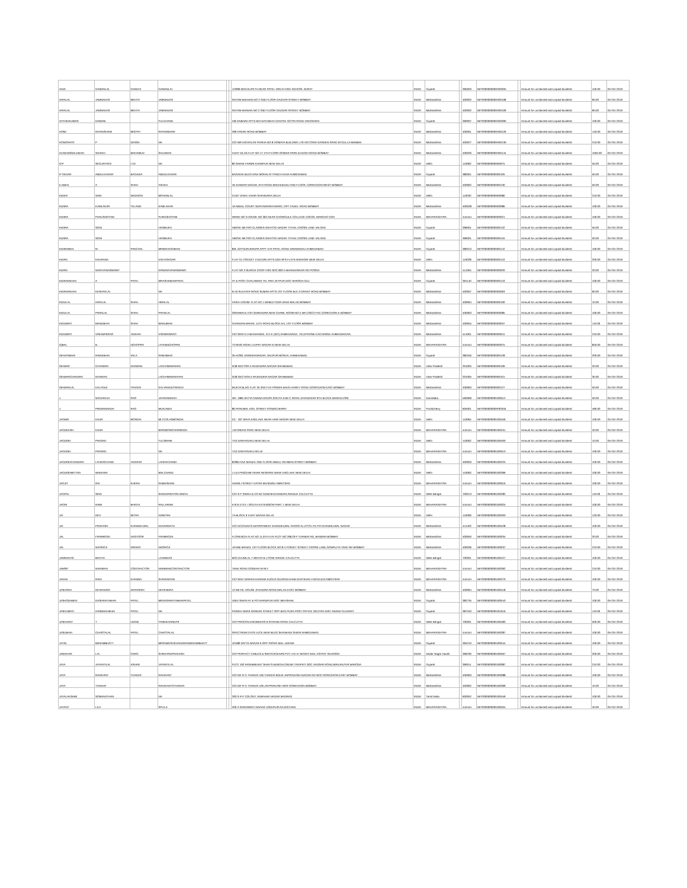| HINA | GAMANLAL | GANDHI | GAMANLAL | | | 12/999 MACHLIPETH NEAR PATEL GIRLS HIGH SCHOOL SURAT | INDIA | Gujarat | | 395003 | INFO000000000H00305 | | Amount for unclaimed and unpaid dividend | 150.00 | 05-Oct-2019 |
| HIRALAL | JAMNADAS | MEHTA | JAMNADAS | | | SHYAM BHUVAN NO 2 2ND FLOOR GAZDAR STREET BOMBAY | INDIA | Maharashtra | | 400002 | INFO000000000H00108 | | Amount for unclaimed and unpaid dividend | 60.00 | 05-Oct-2019 |
| HIRALAL | JAMNADAS | MEHTA | JAMNADAS | | | SHYAM BHAVAN NO 2 2ND FLOOR GAZDAR STREET BOMBAY | INDIA | Maharashtra | | 400002 | INFO000000000H00109 | | Amount for unclaimed and unpaid dividend | 60.00 | 05-Oct-2019 |
| HITESHKUMAR | DAMANI | | FULCHAND | | | A/8 VAIBHAV APTS B/H NATUBHAI CENTRE GOTRI ROAD VADODARA | INDIA | Gujarat | | 390007 | INFO000000000H00390 | | Amount for unclaimed and unpaid dividend | 100.00 | 05-Oct-2019 |
| HOMI | RATANSHAW | MISTRY | RATANSHAW | | | 299 FRERE ROAD BOMBAY | INDIA | Maharashtra | | 400001 | INFO000000000H00126 | | Amount for unclaimed and unpaid dividend | 140.00 | 05-Oct-2019 |
| HONORATO | P | DESSA | NA | | | C/O MR NICHOLAS PEREIA NO 8 HOMAYA BUILDING 179 VICTORIA GARDEN ROAD BYCULLA MUMBAI | INDIA | Maharashtra | | 400027 | INFO000000000H00130 | | Amount for unclaimed and unpaid dividend | 210.00 | 05-Oct-2019 |
| HUSENISSALEBHAI | SHAIKH | MAHAMUD | SALEBHAI | | | VIJAY VILAS FLAT NO 17 4TH FLOOR OOMAR PARK B DESAI ROAD BOMBAY | INDIA | Maharashtra | | 400026 | INFO000000000H00144 | | Amount for unclaimed and unpaid dividend | 1050.00 | 05-Oct-2019 |
| ICP | SECURITIES | LTD | NA | | | 80 SAINIK FARMS KHANPUR NEW DELHI | INDIA | Delhi | | 110062 | INFO000000000I00075 | | Amount for unclaimed and unpaid dividend | 50.00 | 05-Oct-2019 |
| IFTIKHAR | ABDULKADAR | BAGADIA | ABDULKADAR | | | BAGADIA BLDG NAVI MOHALAT PANCH KUVA AHMEDABAD | INDIA | Gujarat | | 380001 | INFO000000000I00105 | | Amount for unclaimed and unpaid dividend | 50.00 | 05-Oct-2019 |
| ILABEN | A | SHAH | ASHAH | | | 49 JHAWAR NAGAR, 6TH ROAD MADHUKUNJ 2ND FLOOR, GOREGAON WEST BOMBAY | INDIA | Maharashtra | | 400062 | INFO000000000I00130 | | Amount for unclaimed and unpaid dividend | 50.00 | 05-Oct-2019 |
| INDER | SAIN | WADHON | MOHANLAL | | | C/167 VIVEK VIHAR SHAHDARA DELHI | INDIA | Delhi | | 110032 | INFO000000000I00080 | | Amount for unclaimed and unpaid dividend | 210.00 | 05-Oct-2019 |
| INDIRA | KAMLAKAR | TELANG | KAMLAKAR | | | 19 ABDUL COURT SURYAVANSHI MARG, OFF CADEL ROAD BOMBAY | INDIA | Maharashtra | | 400028 | INFO000000000I00086 | | Amount for unclaimed and unpaid dividend | 100.00 | 05-Oct-2019 |
| INDIRA | PURUSHOTAM | | PURUSHOTAM | | | WARD NO 3 HOUSE NO 362 NEAR CHOWGULE COLLEGE GOGOL MARGAO GOA | INDIA | MAHARASHTRA | | 444444 | INFO000000000I00021 | | Amount for unclaimed and unpaid dividend | 100.00 | 05-Oct-2019 |
| INDIRA | SONI | | HASMUKH | | | ABOVE METRO CLASSES SAHYOG NAGAR TITHAL CROSS LANE VALSAD | INDIA | Gujarat | | 396001 | INFO000000000I00132 | | Amount for unclaimed and unpaid dividend | 50.00 | 05-Oct-2019 |
| INDIRA | SONI | | HASMUKH | | | ABOVE METRO CLASSES SAHYOG NAGAR TITHAL CROSS LANE VALSAD | INDIA | Gujarat | | 396001 | INFO000000000I00134 | | Amount for unclaimed and unpaid dividend | 50.00 | 05-Oct-2019 |
| INDIRABEN | M | PANCHAL | MRMAHESHBHAI | | | 8/B, SATGURUKRUPA APPT N R PATEL ROAD NAVAWADAJ AHMEDABAD | INDIA | Gujarat | | 380013 | INFO000000000I00142 | | Amount for unclaimed and unpaid dividend | 100.00 | 05-Oct-2019 |
| INDRA | KHURANA | | VIDYASAGAR | | | FLAT G1 POCKET II NILGIRI APTS DDA SFS FLATS NARAGRI NEW DELHI | INDIA | Delhi | | 110028 | INFO000000000I00110 | | Amount for unclaimed and unpaid dividend | 200.00 | 05-Oct-2019 |
| INDRA | NARAYANASWAMY | | KRNARAYANASWAMY | | | FLAT NO 3 SURCHI COOP HSG SOC 820-4 BHANDARKAR RD POONA | INDIA | Maharashtra | | 411004 | INFO000000000I00020 | | Amount for unclaimed and unpaid dividend | 20.00 | 05-Oct-2019 |
| INDRAVADAN | A | PATEL | MRASHABHAIPATEL | | | AT & POST CHALAMADI TAL PAVI JETPUR DIST BARODA GUJ | INDIA | Gujarat | | 391140 | INFO000000000I00143 | | Amount for unclaimed and unpaid dividend | 100.00 | 05-Oct-2019 |
| INDRAVADAN | KESHAVLAL | | NA | | | B-16 SLEATER ROAD SUMAN APTS 1ST FLOOR BLK 3 GRANT ROAD BOMBAY | INDIA | Maharashtra | | 400007 | INFO000000000I00063 | | Amount for unclaimed and unpaid dividend | 60.00 | 05-Oct-2019 |
| INDULAL | HIRALAL | SHAH | HIRALAL | | | VIVEK HOUSE FLAT NO 1 MAMLETDAR WADI MALAD BOMBAY | INDIA | Maharashtra | | 400064 | INFO000000000I00100 | | Amount for unclaimed and unpaid dividend | 10.00 | 05-Oct-2019 |
| INDULAL | PRANLAL | SHAH | PRANLAL | | | SONAWALE EST.SURENDRA NEW CHAWL ROOM NO 5 NR CISCO FAC.GOREGAON E BOMBAY | INDIA | Maharashtra | | 400063 | INFO000000000I00085 | | Amount for unclaimed and unpaid dividend | 100.00 | 05-Oct-2019 |
| INDUMATI | MANUBHAI | SHAH | MANUBHAI | | | CHANDAN MAHAL 11TH ROAD BLOCK A/4, 1ST FLOOR BOMBAY | INDIA | Maharashtra | | 400055 | INFO000000000I00037 | | Amount for unclaimed and unpaid dividend | 110.00 | 05-Oct-2019 |
| INDUMATI | VISHWASRAO | JADHAV | VISHWASRAO | | | C/O SHRI D A BHADANGE, S D E (INT) AHMEDNAGA, TELEPHONE EXCHANGE AHMEDNAGAR, | INDIA | Maharashtra | | 414001 | INFO000000000I00041 | | Amount for unclaimed and unpaid dividend | 210.00 | 05-Oct-2019 |
| IQBAL | B | NCHOPRA | LATEBNCHOPRA | | | 73 RING ROAD LAJPAT NAGAR III NEW DELHI | INDIA | MAHARASHTRA | | 444444 | INFO000000000I00075 | | Amount for unclaimed and unpaid dividend | 840.00 | 05-Oct-2019 |
| ISHVERBHAI | RAMJIBHAI | VALA | RAMJIBHAI | | | 35-A/290, KRISHNANAGAR, SAIJPUR BOGHA, AHMEDABAD | INDIA | Gujarat | | 382346 | INFO000000000I00128 | | Amount for unclaimed and unpaid dividend | 200.00 | 05-Oct-2019 |
| ISHWAR | CHANDRA | DHAWAN | LACHHMINARANI | | | 3/48 SECTOR-5 RAJENDRA NAGAR SAHIBABAD | INDIA | Uttar Pradesh | | 201005 | INFO000000000I00106 | | Amount for unclaimed and unpaid dividend | 20.00 | 05-Oct-2019 |
| ISHWARCHANDRA | DHAWAN | | LACHHMINARAYAN | | | 3/48 SECTION 5 RAJENDER NAGAR SAHIBABAD | INDIA | Uttar Pradesh | | 201005 | INFO000000000I00101 | | Amount for unclaimed and unpaid dividend | 30.00 | 05-Oct-2019 |
| ISHWARLAL | KALYANJI | TRIVEDI | KALYANKIDTRIVEDI | | | MUKTA BLDG FLAT 35 2ND FLR POWER BAUG AAREY ROAD GOREGAON EAST BOMBAY | INDIA | Maharashtra | | 400063 | INFO000000000I00127 | | Amount for unclaimed and unpaid dividend | 50.00 | 05-Oct-2019 |
| J | NAGARAJA | RAO | JAYARAMAIAH | | | NO. 1985 SATYA GNANA KRUPA SOUTH END C ROAD JAYANAGAR 9TH BLOCK BANGALORE | INDIA | Karnataka | | 560069 | INFO000000000J00512 | | Amount for unclaimed and unpaid dividend | 50.00 | 05-Oct-2019 |
| J | PREMANANDA | RAO | MUKUNDA | | | 86 PERUMAL KOIL STREET PONDICHERRY | INDIA | Pondicherry | | 605001 | INFO000000000P00250 | | Amount for unclaimed and unpaid dividend | 490.00 | 05-Oct-2019 |
| JAGBIR | KAUR | MONGIA | MLTCOLASMONGIA | | | EC - 307 MAYA ENCLAVE NEAR HARI NAGAR NEW DELHI | INDIA | Delhi | | 110064 | INFO000000000J00456 | | Amount for unclaimed and unpaid dividend | 100.00 | 05-Oct-2019 |
| JAGDEESH | KAUR | | BRIGMONOHARSINGH | | | J-8 GREEN PARK NEW DELHI | INDIA | MAHARASHTRA | | 444444 | INFO000000000J00431 | | Amount for unclaimed and unpaid dividend | 40.00 | 05-Oct-2019 |
| JAGDISH | PRASAD | | TULSIRAM | | | 7/10 DARYAGANJ NEW DELHI | INDIA | Delhi | | 110002 | INFO000000000J00400 | | Amount for unclaimed and unpaid dividend | 10.00 | 05-Oct-2019 |
| JAGDISH | PRASAD | | NA | | | 7/10 DARYAGANJ DELHI | INDIA | MAHARASHTRA | | 444444 | INFO000000000J00013 | | Amount for unclaimed and unpaid dividend | 100.00 | 05-Oct-2019 |
| JAGDISHCHANDRA | LAHERCHAND | JHAVERI | LAHERCHAND | | | 82/86 HAZI MANZIL 2ND FLOOR ABDUL REHMAN STREET BOMBAY | INDIA | Maharashtra | | 400003 | INFO000000000J00225 | | Amount for unclaimed and unpaid dividend | 100.00 | 05-Oct-2019 |
| JAGDISHMITTRA | WADHWA | | MALCHAND | | | J-144 PASCHIM VIHAR RESERVE BANK ENCLAVE NEW DELHI | INDIA | Delhi | | 110063 | INFO000000000J00396 | | Amount for unclaimed and unpaid dividend | 100.00 | 05-Oct-2019 |
| JAGJIT | RAI | KHERA | RAMKISHAN | | | HANSLI STREET KATRA MILSINGH AMRITSAR | INDIA | MAHARASHTRA | | 444444 | INFO000000000J00016 | | Amount for unclaimed and unpaid dividend | 100.00 | 05-Oct-2019 |
| JAGPAL | SING | | SARDARSATPALSINGH | | | C/O S P SINGH & CO 62 GANESHCHANDRA AVENUE CALCUTTA | INDIA | West Bengal | | 700013 | INFO000000000J00282 | | Amount for unclaimed and unpaid dividend | 110.00 | 05-Oct-2019 |
| JAGRI | RAMI | BHATIA | RALLARAM | | | K-8 N D S E I SOUTH EXTENSION PART 1 NEW DELHI | INDIA | MAHARASHTRA | | 444444 | INFO000000000J00025 | | Amount for unclaimed and unpaid dividend | 100.00 | 05-Oct-2019 |
| JAI | DEV | MITRA | ARMITRA | | | 7A BLOCK 6 VIJAY NAGAR DELHI | INDIA | Delhi | | 110009 | INFO000000000J00263 | | Amount for unclaimed and unpaid dividend | 120.00 | 05-Oct-2019 |
| JAI | PRAKASH | KHANDELWAL | KEDARNATH | | | C/O ACCOUNTS DEPARTMENT KHANDELWAL FERRO ALLOYS LTD PO KHANDELWAL NAGAR | INDIA | Maharashtra | | 441402 | INFO000000000J00428 | | Amount for unclaimed and unpaid dividend | 100.00 | 05-Oct-2019 |
| JAL | FRAMROZE | DASTOOR | FRAMROZE | | | FLORENCIA FLAT NO 11,6TH FLR PLOT NO 299,OFF TURNER RD, BANDRA BOMBAY | INDIA | Maharashtra | | 400050 | INFO000000000J00034 | | Amount for unclaimed and unpaid dividend | 20.00 | 05-Oct-2019 |
| JAL | NAOROJI | DRIVER | NAOROJI | | | JAYABI MANZIL 1ST FLOOR BLOCK NO.8 4 FORJET STREET CROSS LANE,GOWALIYA TANK RD BOMBAY | INDIA | Maharashtra | | 400036 | INFO000000000J00037 | | Amount for unclaimed and unpaid dividend | 210.00 | 05-Oct-2019 |
| JAMNADAS | BHATIA | | LAXMIDAS | | | M/S CHUNILAL T MEHTA B LYONE RANGE CALCUTTA | INDIA | West Bengal | | 700001 | INFO000000000J00427 | | Amount for unclaimed and unpaid dividend | 100.00 | 05-Oct-2019 |
| JAMSP | NARIMAN | CONTRACTOR | NARIMANCONTRACTOR | | | TANK ROAD GODERA W RLY | INDIA | MAHARASHTRA | | 444444 | INFO000000000J00392 | | Amount for unclaimed and unpaid dividend | 210.00 | 05-Oct-2019 |
| JANAK | RANI | KHANNA | SHIVNARAIN | | | C/O SHIV NARAIN KHANNA KUCHA GUJRAN DHAB KHATIKAN H NO414/10 AMRITSAR | INDIA | MAHARASHTRA | | 444444 | INFO000000000J00270 | | Amount for unclaimed and unpaid dividend | 100.00 | 05-Oct-2019 |
| JASHODA | DEVENDRA | DERASHRI | DEVENDRA | | | 12 METAL HOUSE JITENDRA ROAD MALAD EAST BOMBAY | INDIA | Maharashtra | | 400064 | INFO000000000J00418 | | Amount for unclaimed and unpaid dividend | 70.00 | 05-Oct-2019 |
| JASHODABEN | DASHRATHBHAI | PATEL | MRDASHRATHBHAIPATEL | | | UNDI SHERI AT & PO NARDIPUR DIST MEHSANA | INDIA | Gujarat | | 382735 | INFO000000000J00543 | | Amount for unclaimed and unpaid dividend | 100.00 | 05-Oct-2019 |
| JASHUMATI | HASMUKHBHAI | PATEL | NA | | | PARIKH NIVAS SARDAR STREET OPP BAG PURA POST OFFICE SOJITRA DIST ANAND GUJARAT | INDIA | Gujarat | | 387240 | INFO000000000J01616 | | Amount for unclaimed and unpaid dividend | 110.00 | 05-Oct-2019 |
| JASHVANT | T | UDANI | TRIBHUVANDAS | | | C/O PROCON ENGINEERS 9 STRAND ROAD CALCUTTA | INDIA | West Bengal | | 700001 | INFO000000000J00483 | | Amount for unclaimed and unpaid dividend | 500.00 | 05-Oct-2019 |
| JASUBHAI | CHHOTALAL | PATEL | CHHOTALAL | | | SPECTRUM DYES LUCK NEW BLDG SHANKADI SHERI AHMEDABAD | INDIA | MAHARASHTRA | | 444444 | INFO000000000J00287 | | Amount for unclaimed and unpaid dividend | 100.00 | 05-Oct-2019 |
| JATIN | BRAHMBHATT | | MRRAMESHCHANDRAGBRAHMBHATT | | | 42/489 SATYA NAGAR 6 OPP PAPER MILL UDHNA | INDIA | Gujarat | | 394210 | INFO000000000J00544 | | Amount for unclaimed and unpaid dividend | 100.00 | 05-Oct-2019 |
| JAWAHAR | LAL | GARG | SHRIATANPRAKASH | | | C/O PERFECT CABLES & SWITCHGEARS PVT LTD 57 MASAT INDL ESTATE SILVASSA | INDIA | Dadar Nagar Haveli | | 396230 | INFO000000000J00567 | | Amount for unclaimed and unpaid dividend | 200.00 | 05-Oct-2019 |
| JAYA | JAYANTILAL | ASHAR | JAYANTILAL | | | PLOT 192 RASHMIKANT SHAH'S BUNGALOW,NR TIRUPATI SOC VADSAR ROAD,MANJALPUR BARODA | INDIA | Gujarat | | 390011 | INFO000000000J00087 | | Amount for unclaimed and unpaid dividend | 210.00 | 05-Oct-2019 |
| JAYA | RAVIKANT | THAKER | RAVIKANT | | | C/O DR R G THAKER 106 THAKER BGLW JAIPRAKASH NAGAR RD NO2 GOREGAON EAST BOMBAY | INDIA | Maharashtra | | 400063 | INFO000000000J00088 | | Amount for unclaimed and unpaid dividend | 100.00 | 05-Oct-2019 |
| JAYA | THAKER | | RAVIKANTGTHAKER | | | C/O DR R G THAKER 106 JAYPRAKASH NGR GOREGAON BOMBAY | INDIA | Maharashtra | | 400062 | INFO000000000J00399 | | Amount for unclaimed and unpaid dividend | 10.00 | 05-Oct-2019 |
| JAYALAKSHMI | SOMANATHAN | | NA | | | 293 S R P COLONY JAWAHAR NAGAR MADRAS | INDIA | Tamil Nadu | | 600052 | INFO000000000J00459 | | Amount for unclaimed and unpaid dividend | 100.00 | 05-Oct-2019 |
| JAYANT | LILA | | SPLILA | | | 200-A SARASWATI NAGAR JODHPUR RAJASTHAN | INDIA | MAHARASHTRA | | 444444 | INFO000000000J00504 | | Amount for unclaimed and unpaid dividend | 40.00 | 05-Oct-2019 |